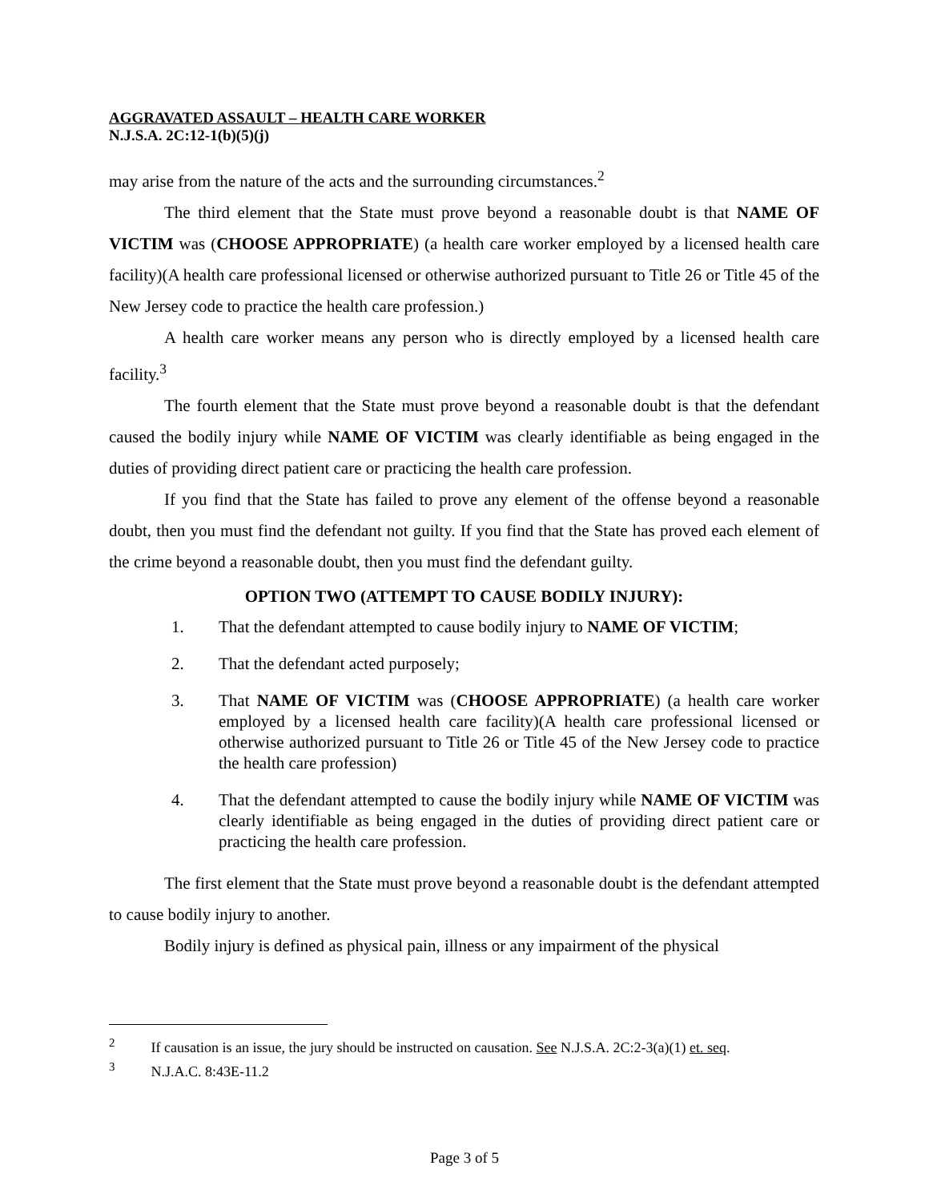AGGRAVATED ASSAULT – HEALTH CARE WORKER
N.J.S.A. 2C:12-1(b)(5)(j)
may arise from the nature of the acts and the surrounding circumstances.<sup>2</sup>
The third element that the State must prove beyond a reasonable doubt is that NAME OF VICTIM was (CHOOSE APPROPRIATE) (a health care worker employed by a licensed health care facility)(A health care professional licensed or otherwise authorized pursuant to Title 26 or Title 45 of the New Jersey code to practice the health care profession.)
A health care worker means any person who is directly employed by a licensed health care facility.<sup>3</sup>
The fourth element that the State must prove beyond a reasonable doubt is that the defendant caused the bodily injury while NAME OF VICTIM was clearly identifiable as being engaged in the duties of providing direct patient care or practicing the health care profession.
If you find that the State has failed to prove any element of the offense beyond a reasonable doubt, then you must find the defendant not guilty. If you find that the State has proved each element of the crime beyond a reasonable doubt, then you must find the defendant guilty.
OPTION TWO (ATTEMPT TO CAUSE BODILY INJURY):
1. That the defendant attempted to cause bodily injury to NAME OF VICTIM;
2. That the defendant acted purposely;
3. That NAME OF VICTIM was (CHOOSE APPROPRIATE) (a health care worker employed by a licensed health care facility)(A health care professional licensed or otherwise authorized pursuant to Title 26 or Title 45 of the New Jersey code to practice the health care profession)
4. That the defendant attempted to cause the bodily injury while NAME OF VICTIM was clearly identifiable as being engaged in the duties of providing direct patient care or practicing the health care profession.
The first element that the State must prove beyond a reasonable doubt is the defendant attempted to cause bodily injury to another.
Bodily injury is defined as physical pain, illness or any impairment of the physical
<sup>2</sup> If causation is an issue, the jury should be instructed on causation. See N.J.S.A. 2C:2-3(a)(1) et. seq.
<sup>3</sup> N.J.A.C. 8:43E-11.2
Page 3 of 5